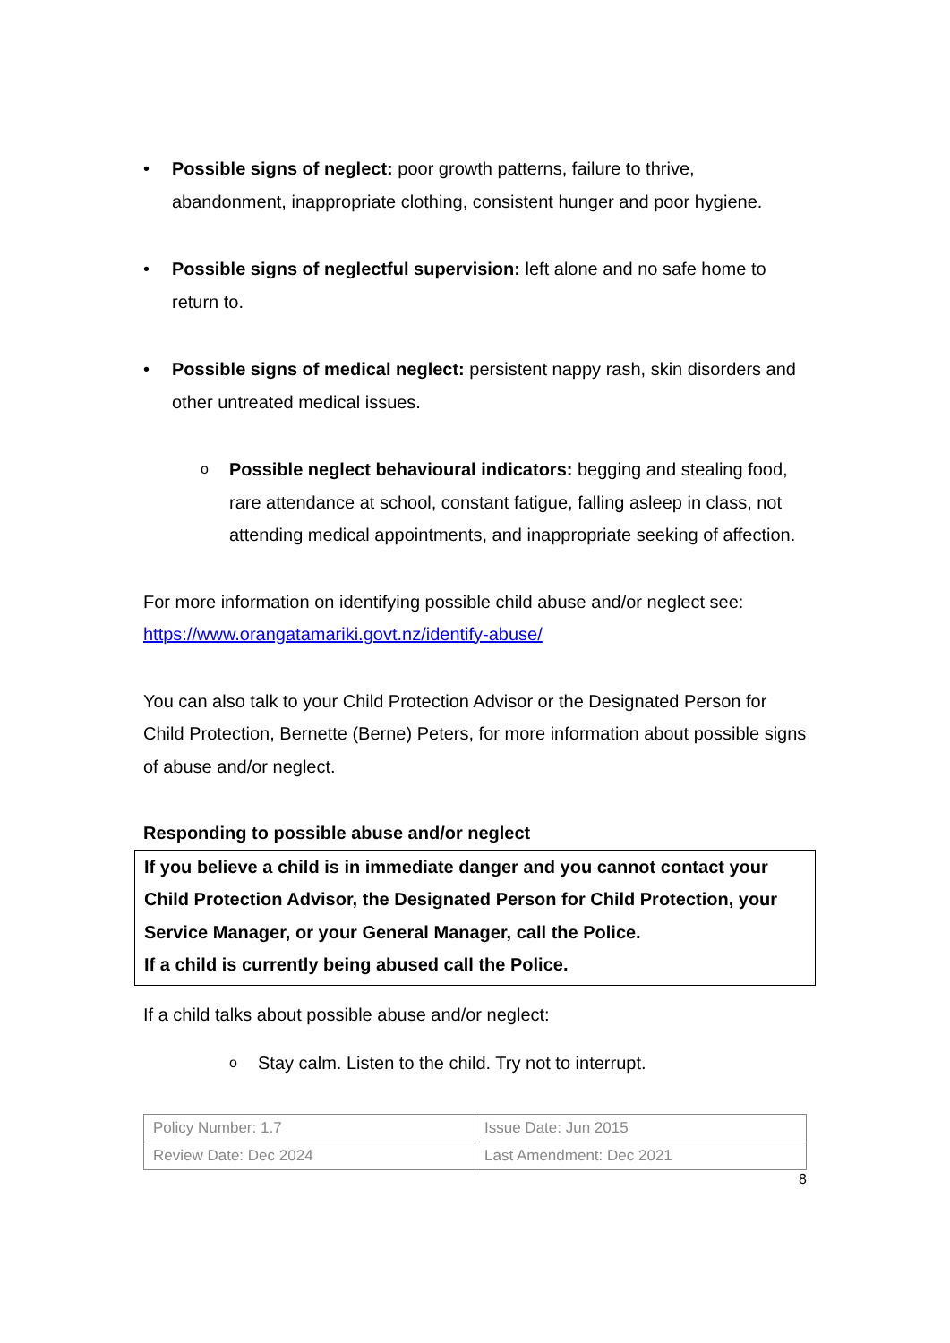• Possible signs of neglect: poor growth patterns, failure to thrive, abandonment, inappropriate clothing, consistent hunger and poor hygiene.
• Possible signs of neglectful supervision: left alone and no safe home to return to.
• Possible signs of medical neglect: persistent nappy rash, skin disorders and other untreated medical issues.
o
Possible neglect behavioural indicators: begging and stealing food, rare attendance at school, constant fatigue, falling asleep in class, not attending medical appointments, and inappropriate seeking of affection.
For more information on identifying possible child abuse and/or neglect see: https://www.orangatamariki.govt.nz/identify-abuse/
You can also talk to your Child Protection Advisor or the Designated Person for Child Protection, Bernette (Berne) Peters, for more information about possible signs of abuse and/or neglect.
Responding to possible abuse and/or neglect
If you believe a child is in immediate danger and you cannot contact your Child Protection Advisor, the Designated Person for Child Protection, your Service Manager, or your General Manager, call the Police.
If a child is currently being abused call the Police.
If a child talks about possible abuse and/or neglect:
o
Stay calm. Listen to the child. Try not to interrupt.
| Policy Number: 1.7 | Issue Date: Jun 2015 |
| Review Date: Dec 2024 | Last Amendment: Dec 2021 |
8